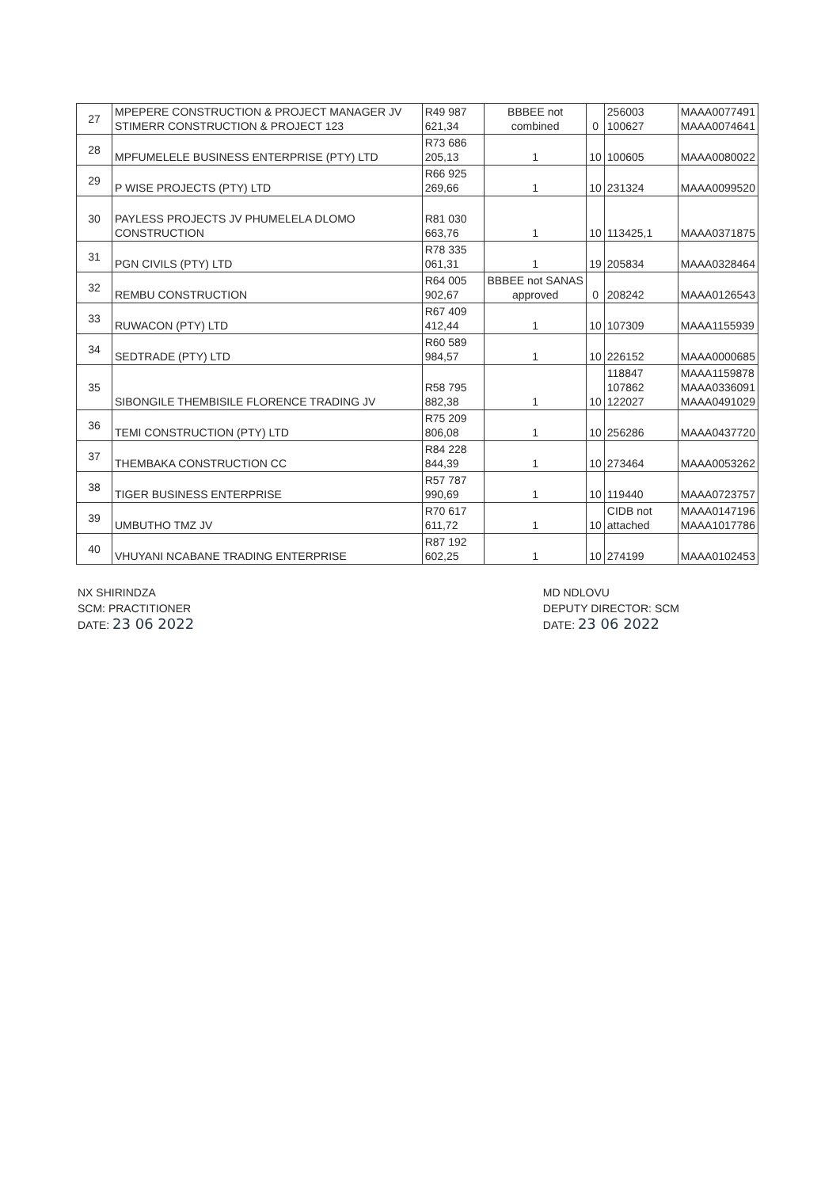| 27 | MPEPERE CONSTRUCTION & PROJECT MANAGER JV STIMERR CONSTRUCTION & PROJECT 123 | R49 987 621,34 | BBBEE not combined | 0 | 256003 100627 | MAAA0077491 MAAA0074641 |
| 28 | MPFUMELELE BUSINESS ENTERPRISE (PTY) LTD | R73 686 205,13 | 1 | 10 | 100605 | MAAA0080022 |
| 29 | P WISE PROJECTS (PTY) LTD | R66 925 269,66 | 1 | 10 | 231324 | MAAA0099520 |
| 30 | PAYLESS PROJECTS JV PHUMELELA DLOMO CONSTRUCTION | R81 030 663,76 | 1 | 10 | 113425,1 | MAAA0371875 |
| 31 | PGN CIVILS (PTY) LTD | R78 335 061,31 | 1 | 19 | 205834 | MAAA0328464 |
| 32 | REMBU CONSTRUCTION | R64 005 902,67 | BBBEE not SANAS approved | 0 | 208242 | MAAA0126543 |
| 33 | RUWACON (PTY) LTD | R67 409 412,44 | 1 | 10 | 107309 | MAAA1155939 |
| 34 | SEDTRADE (PTY) LTD | R60 589 984,57 | 1 | 10 | 226152 | MAAA0000685 |
| 35 | SIBONGILE THEMBISILE FLORENCE TRADING JV | R58 795 882,38 | 1 | 10 | 118847 107862 122027 | MAAA1159878 MAAA0336091 MAAA0491029 |
| 36 | TEMI CONSTRUCTION (PTY) LTD | R75 209 806,08 | 1 | 10 | 256286 | MAAA0437720 |
| 37 | THEMBAKA CONSTRUCTION CC | R84 228 844,39 | 1 | 10 | 273464 | MAAA0053262 |
| 38 | TIGER BUSINESS ENTERPRISE | R57 787 990,69 | 1 | 10 | 119440 | MAAA0723757 |
| 39 | UMBUTHO TMZ JV | R70 617 611,72 | 1 | 10 | CIDB not attached | MAAA0147196 MAAA1017786 |
| 40 | VHUYANI NCABANE TRADING ENTERPRISE | R87 192 602,25 | 1 | 10 | 274199 | MAAA0102453 |
NX SHIRINDZA
SCM: PRACTITIONER
DATE: 23 06 2022
MD NDLOVU
DEPUTY DIRECTOR: SCM
DATE: 23 06 2022